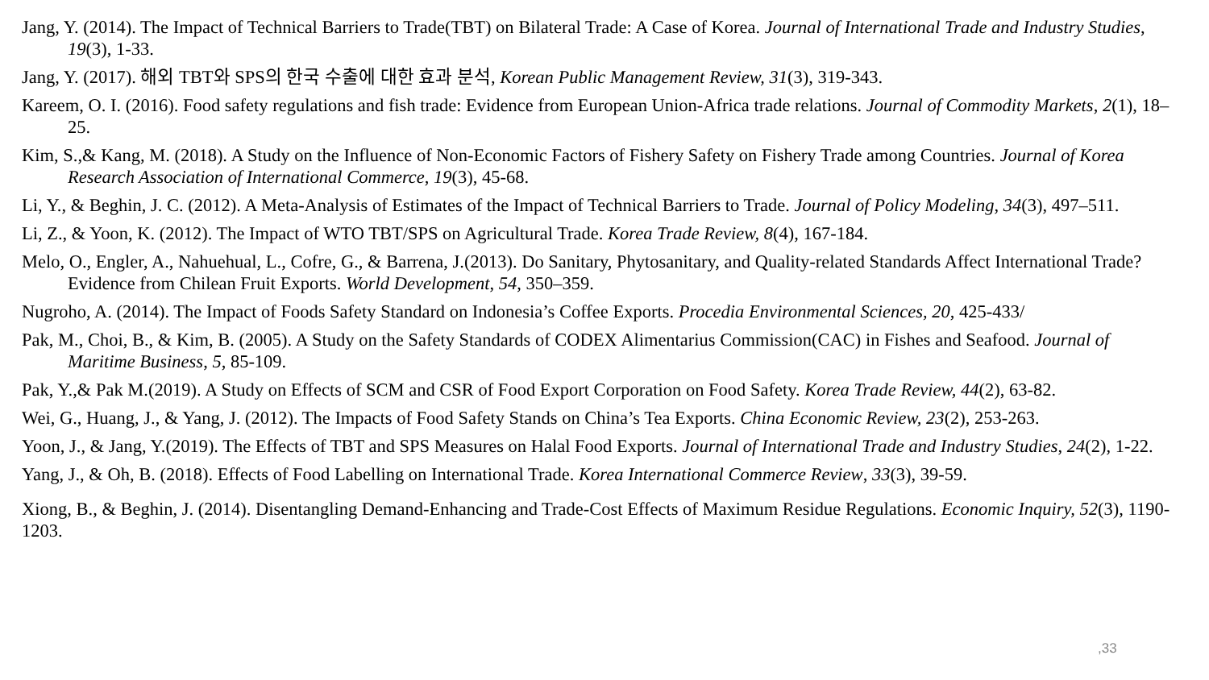Jang, Y. (2014). The Impact of Technical Barriers to Trade(TBT) on Bilateral Trade: A Case of Korea. Journal of International Trade and Industry Studies, 19(3), 1-33.
Jang, Y. (2017). 해외 TBT와 SPS의 한국 수출에 대한 효과 분석, Korean Public Management Review, 31(3), 319-343.
Kareem, O. I. (2016). Food safety regulations and fish trade: Evidence from European Union-Africa trade relations. Journal of Commodity Markets, 2(1), 18–25.
Kim, S.,& Kang, M. (2018). A Study on the Influence of Non-Economic Factors of Fishery Safety on Fishery Trade among Countries. Journal of Korea Research Association of International Commerce, 19(3), 45-68.
Li, Y., & Beghin, J. C. (2012). A Meta-Analysis of Estimates of the Impact of Technical Barriers to Trade. Journal of Policy Modeling, 34(3), 497–511.
Li, Z., & Yoon, K. (2012). The Impact of WTO TBT/SPS on Agricultural Trade. Korea Trade Review, 8(4), 167-184.
Melo, O., Engler, A., Nahuehual, L., Cofre, G., & Barrena, J.(2013). Do Sanitary, Phytosanitary, and Quality-related Standards Affect International Trade? Evidence from Chilean Fruit Exports. World Development, 54, 350–359.
Nugroho, A. (2014). The Impact of Foods Safety Standard on Indonesia’s Coffee Exports. Procedia Environmental Sciences, 20, 425-433/
Pak, M., Choi, B., & Kim, B. (2005). A Study on the Safety Standards of CODEX Alimentarius Commission(CAC) in Fishes and Seafood. Journal of Maritime Business, 5, 85-109.
Pak, Y.,& Pak M.(2019). A Study on Effects of SCM and CSR of Food Export Corporation on Food Safety. Korea Trade Review, 44(2), 63-82.
Wei, G., Huang, J., & Yang, J. (2012). The Impacts of Food Safety Stands on China’s Tea Exports. China Economic Review, 23(2), 253-263.
Yoon, J., & Jang, Y.(2019). The Effects of TBT and SPS Measures on Halal Food Exports. Journal of International Trade and Industry Studies, 24(2), 1-22.
Yang, J., & Oh, B. (2018). Effects of Food Labelling on International Trade. Korea International Commerce Review, 33(3), 39-59.
Xiong, B., & Beghin, J. (2014). Disentangling Demand-Enhancing and Trade-Cost Effects of Maximum Residue Regulations. Economic Inquiry, 52(3), 1190-1203.
,33